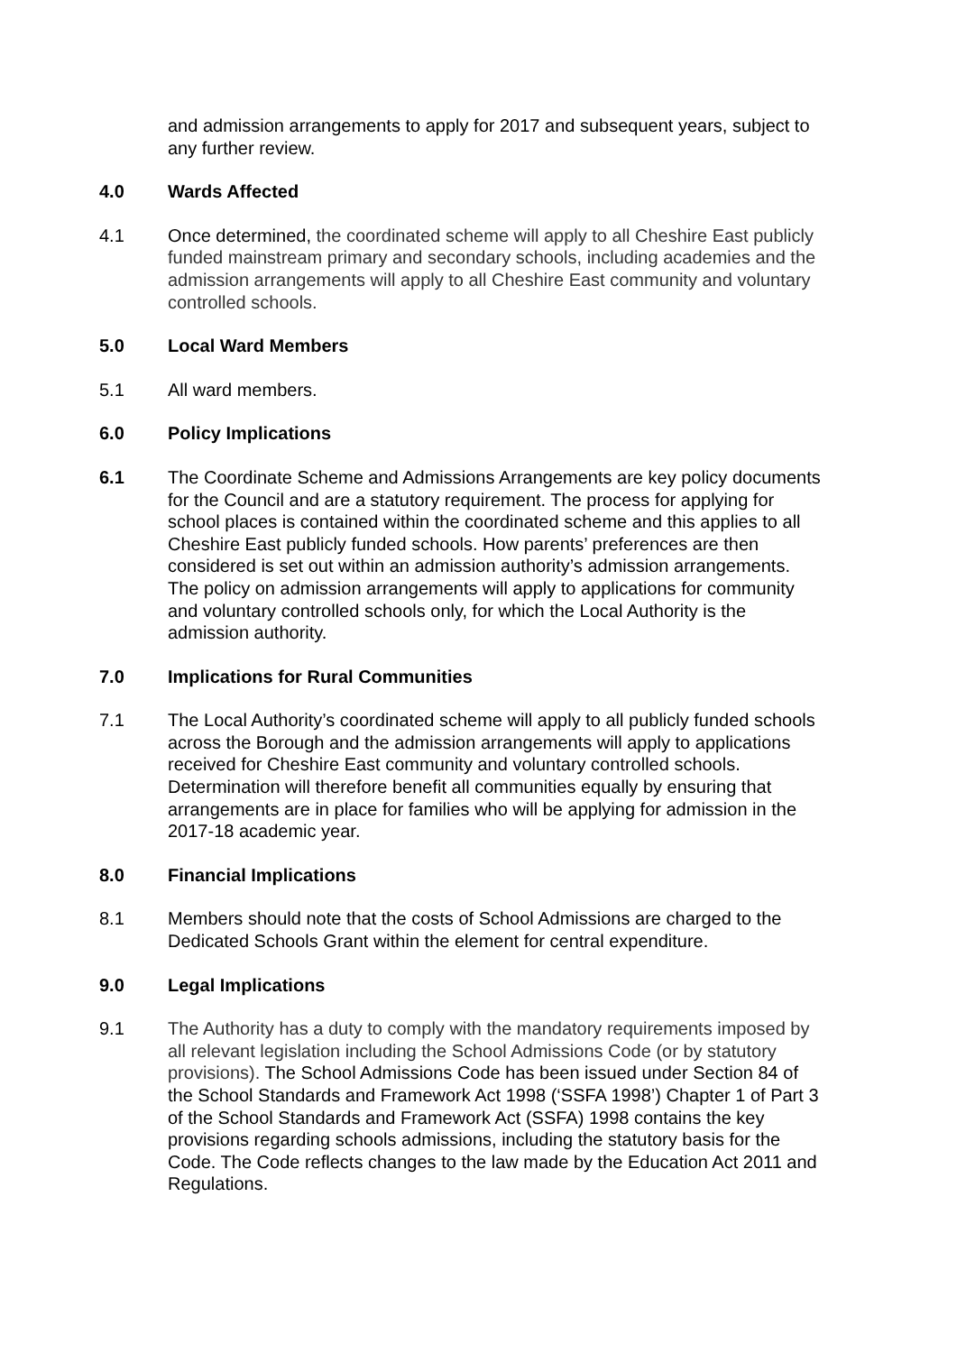and admission arrangements to apply for 2017 and subsequent years, subject to any further review.
4.0 Wards Affected
4.1 Once determined, the coordinated scheme will apply to all Cheshire East publicly funded mainstream primary and secondary schools, including academies and the admission arrangements will apply to all Cheshire East community and voluntary controlled schools.
5.0 Local Ward Members
5.1 All ward members.
6.0 Policy Implications
6.1 The Coordinate Scheme and Admissions Arrangements are key policy documents for the Council and are a statutory requirement. The process for applying for school places is contained within the coordinated scheme and this applies to all Cheshire East publicly funded schools. How parents’ preferences are then considered is set out within an admission authority’s admission arrangements. The policy on admission arrangements will apply to applications for community and voluntary controlled schools only, for which the Local Authority is the admission authority.
7.0 Implications for Rural Communities
7.1 The Local Authority’s coordinated scheme will apply to all publicly funded schools across the Borough and the admission arrangements will apply to applications received for Cheshire East community and voluntary controlled schools. Determination will therefore benefit all communities equally by ensuring that arrangements are in place for families who will be applying for admission in the 2017-18 academic year.
8.0 Financial Implications
8.1 Members should note that the costs of School Admissions are charged to the Dedicated Schools Grant within the element for central expenditure.
9.0 Legal Implications
9.1 The Authority has a duty to comply with the mandatory requirements imposed by all relevant legislation including the School Admissions Code (or by statutory provisions). The School Admissions Code has been issued under Section 84 of the School Standards and Framework Act 1998 (‘SSFA 1998’) Chapter 1 of Part 3 of the School Standards and Framework Act (SSFA) 1998 contains the key provisions regarding schools admissions, including the statutory basis for the Code. The Code reflects changes to the law made by the Education Act 2011 and Regulations.